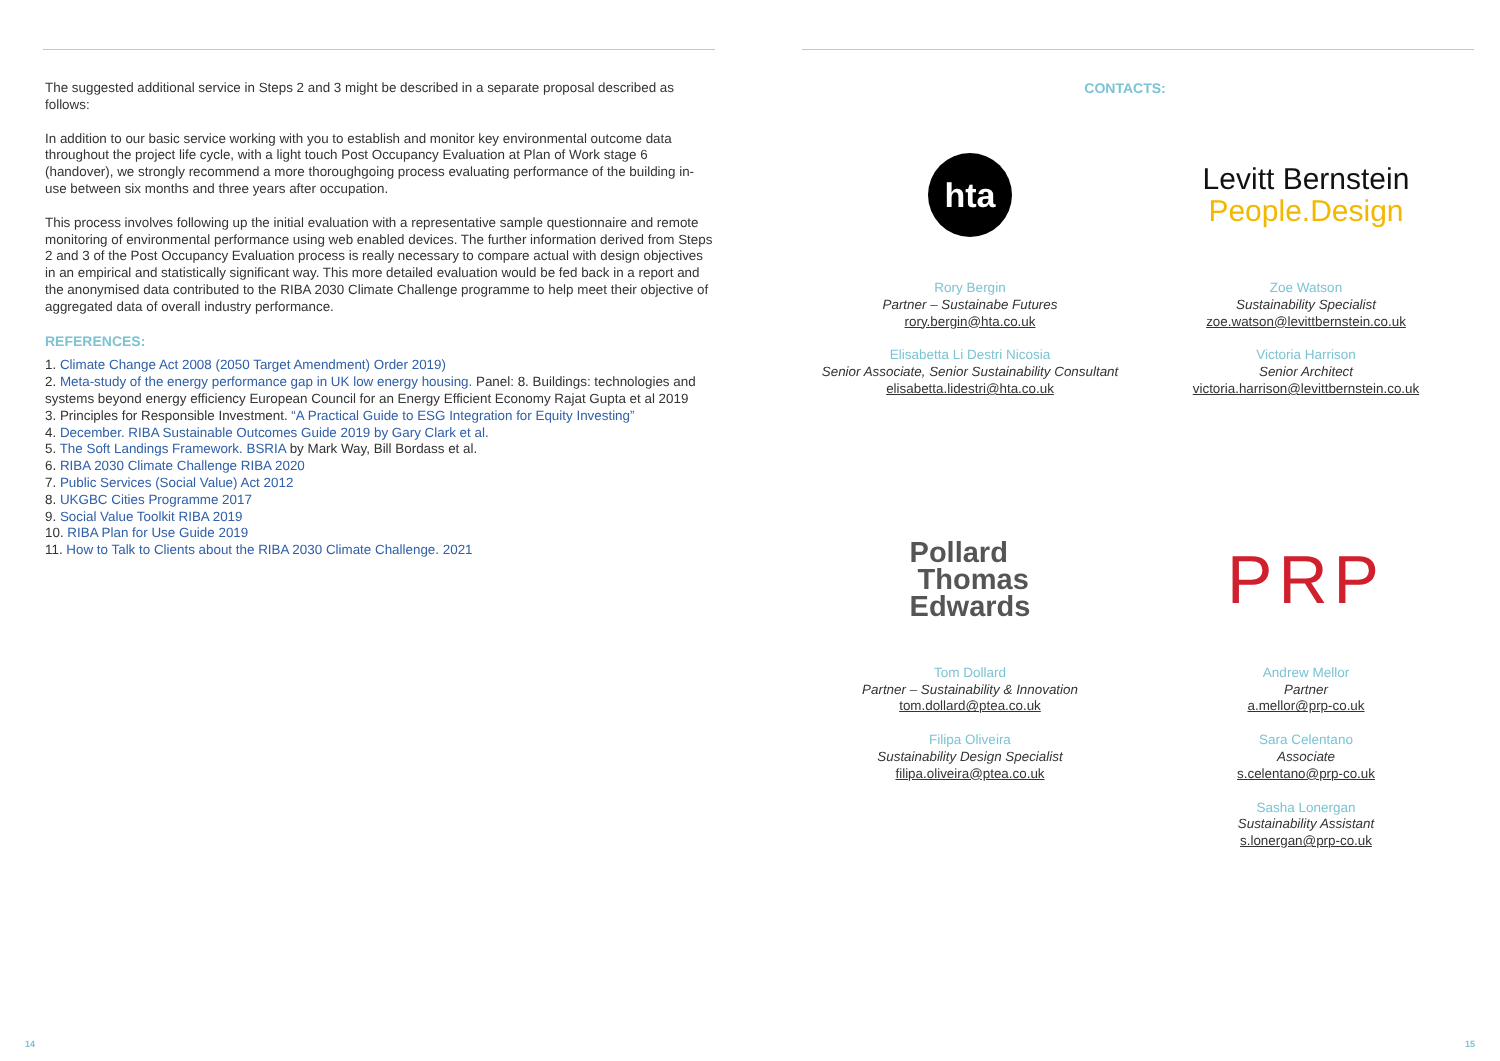The suggested additional service in Steps 2 and 3 might be described in a separate proposal described as follows:
In addition to our basic service working with you to establish and monitor key environmental outcome data throughout the project life cycle, with a light touch Post Occupancy Evaluation at Plan of Work stage 6 (handover), we strongly recommend a more thoroughgoing process evaluating performance of the building in-use between six months and three years after occupation.
This process involves following up the initial evaluation with a representative sample questionnaire and remote monitoring of environmental performance using web enabled devices. The further information derived from Steps 2 and 3 of the Post Occupancy Evaluation process is really necessary to compare actual with design objectives in an empirical and statistically significant way. This more detailed evaluation would be fed back in a report and the anonymised data contributed to the RIBA 2030 Climate Challenge programme to help meet their objective of aggregated data of overall industry performance.
REFERENCES:
1. Climate Change Act 2008 (2050 Target Amendment) Order 2019)
2. Meta-study of the energy performance gap in UK low energy housing. Panel: 8. Buildings: technologies and systems beyond energy efficiency European Council for an Energy Efficient Economy Rajat Gupta et al 2019
3. Principles for Responsible Investment. “A Practical Guide to ESG Integration for Equity Investing”
4. December. RIBA Sustainable Outcomes Guide 2019 by Gary Clark et al.
5. The Soft Landings Framework. BSRIA by Mark Way, Bill Bordass et al.
6. RIBA 2030 Climate Challenge RIBA 2020
7. Public Services (Social Value) Act 2012
8. UKGBC Cities Programme 2017
9. Social Value Toolkit RIBA 2019
10. RIBA Plan for Use Guide 2019
11. How to Talk to Clients about the RIBA 2030 Climate Challenge. 2021
14
CONTACTS:
hta
Rory Bergin
Partner – Sustainabe Futures
rory.bergin@hta.co.uk
Elisabetta Li Destri Nicosia
Senior Associate, Senior Sustainability Consultant
elisabetta.lidestri@hta.co.uk
Levitt Bernstein
People.Design
Zoe Watson
Sustainability Specialist
zoe.watson@levittbernstein.co.uk
Victoria Harrison
Senior Architect
victoria.harrison@levittbernstein.co.uk
Pollard
Thomas
Edwards
Tom Dollard
Partner – Sustainability & Innovation
tom.dollard@ptea.co.uk
Filipa Oliveira
Sustainability Design Specialist
filipa.oliveira@ptea.co.uk
PRP
Andrew Mellor
Partner
a.mellor@prp-co.uk
Sara Celentano
Associate
s.celentano@prp-co.uk
Sasha Lonergan
Sustainability Assistant
s.lonergan@prp-co.uk
15